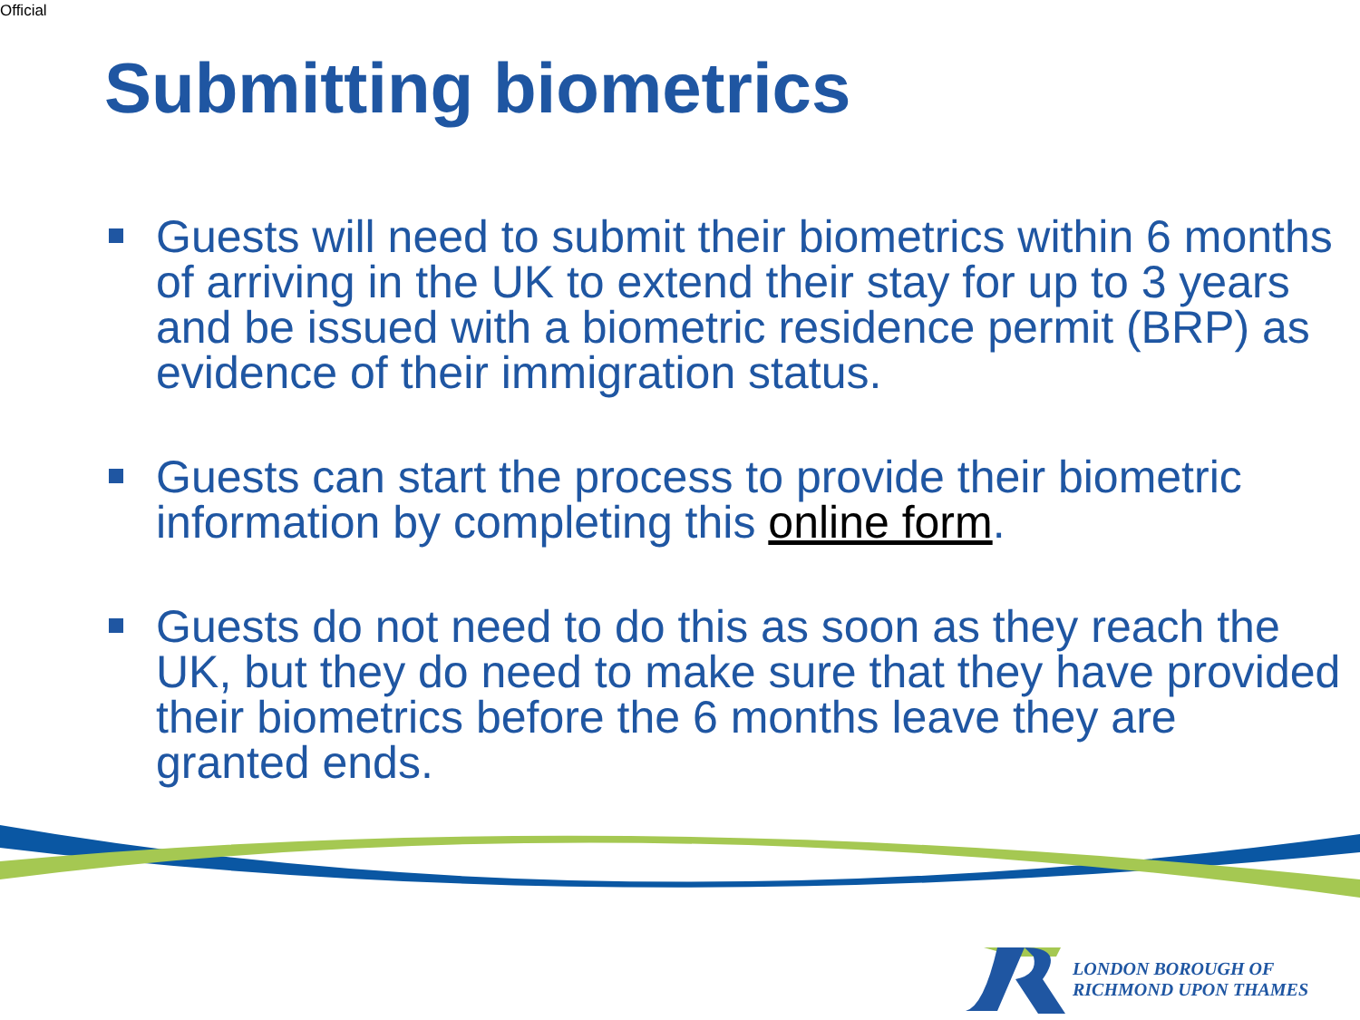Official
Submitting biometrics
Guests will need to submit their biometrics within 6 months of arriving in the UK to extend their stay for up to 3 years and be issued with a biometric residence permit (BRP) as evidence of their immigration status.
Guests can start the process to provide their biometric information by completing this online form.
Guests do not need to do this as soon as they reach the UK, but they do need to make sure that they have provided their biometrics before the 6 months leave they are granted ends.
LONDON BOROUGH OF
RICHMOND UPON THAMES